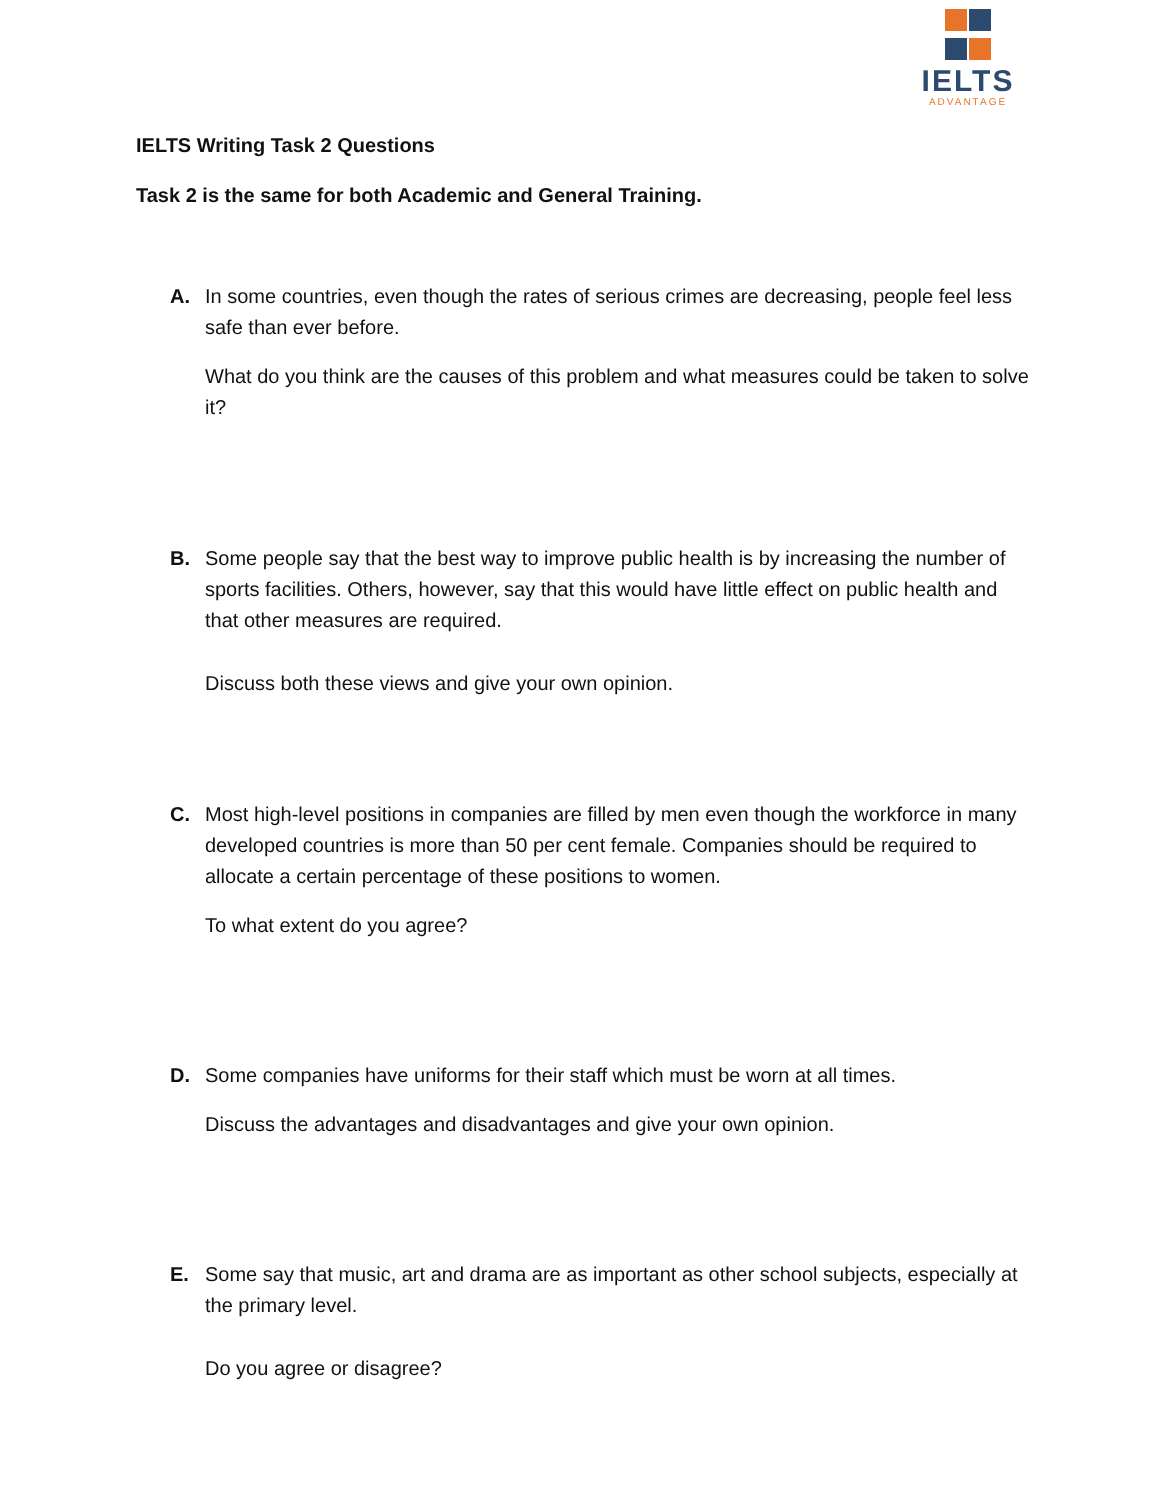IELTS
ADVANTAGE
IELTS Writing Task 2 Questions
Task 2 is the same for both Academic and General Training.
A. In some countries, even though the rates of serious crimes are decreasing, people feel less safe than ever before.
What do you think are the causes of this problem and what measures could be taken to solve it?
B. Some people say that the best way to improve public health is by increasing the number of sports facilities. Others, however, say that this would have little effect on public health and that other measures are required.
Discuss both these views and give your own opinion.
C. Most high-level positions in companies are filled by men even though the workforce in many developed countries is more than 50 per cent female. Companies should be required to allocate a certain percentage of these positions to women.
To what extent do you agree?
D. Some companies have uniforms for their staff which must be worn at all times.
Discuss the advantages and disadvantages and give your own opinion.
E. Some say that music, art and drama are as important as other school subjects, especially at the primary level.
Do you agree or disagree?